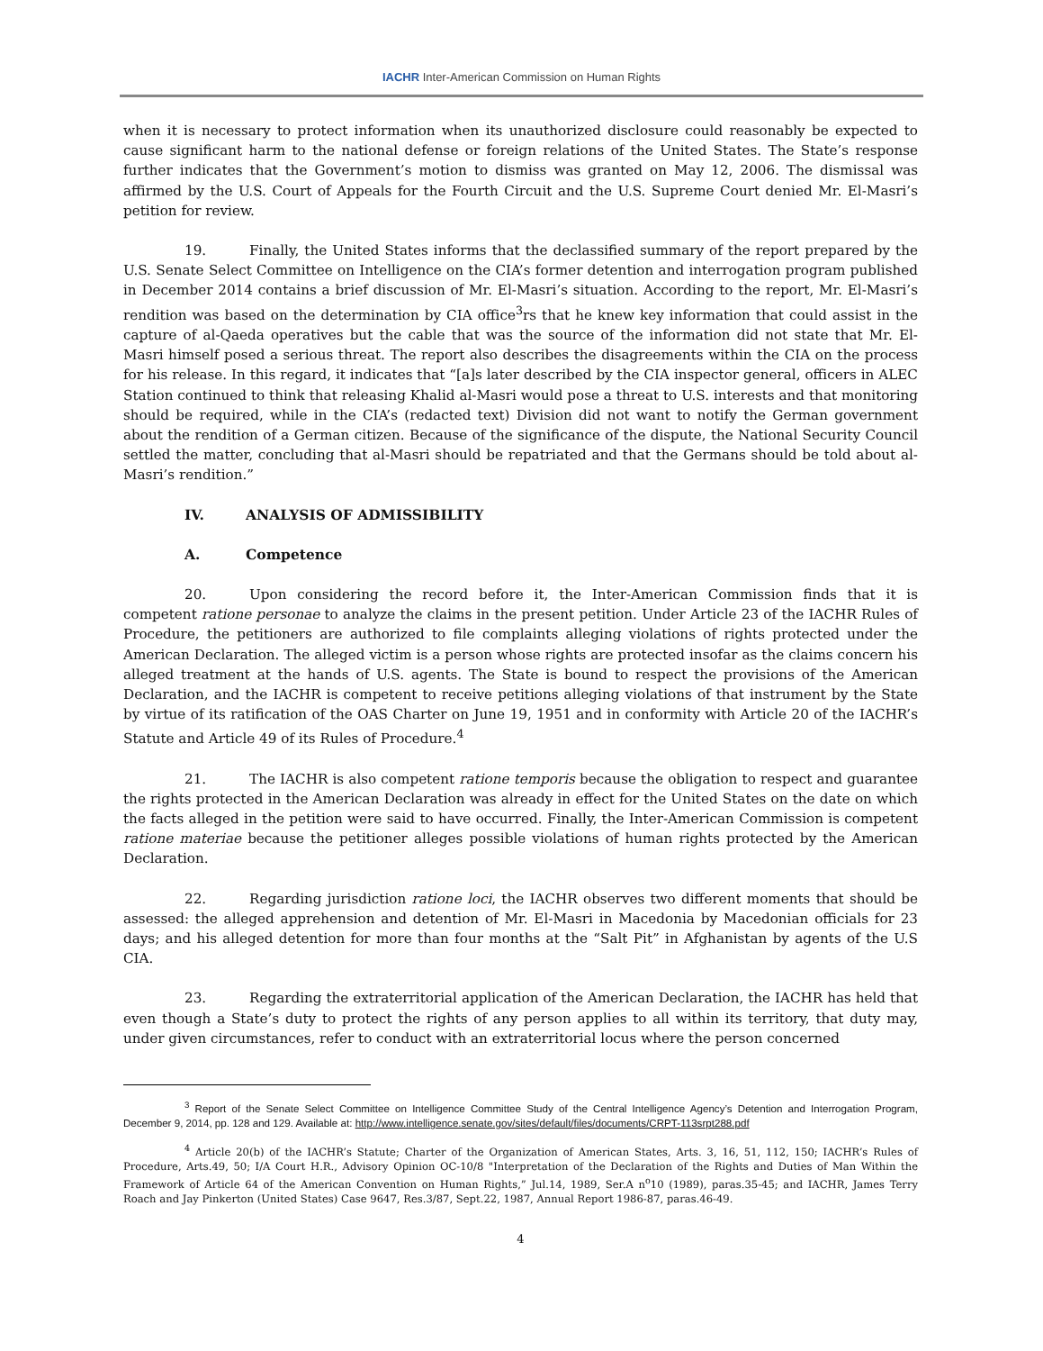IACHR Inter-American Commission on Human Rights
when it is necessary to protect information when its unauthorized disclosure could reasonably be expected to cause significant harm to the national defense or foreign relations of the United States. The State’s response further indicates that the Government’s motion to dismiss was granted on May 12, 2006. The dismissal was affirmed by the U.S. Court of Appeals for the Fourth Circuit and the U.S. Supreme Court denied Mr. El-Masri’s petition for review.
19. Finally, the United States informs that the declassified summary of the report prepared by the U.S. Senate Select Committee on Intelligence on the CIA’s former detention and interrogation program published in December 2014 contains a brief discussion of Mr. El-Masri’s situation. According to the report, Mr. El-Masri’s rendition was based on the determination by CIA office<sup>3</sup>rs that he knew key information that could assist in the capture of al-Qaeda operatives but the cable that was the source of the information did not state that Mr. El-Masri himself posed a serious threat. The report also describes the disagreements within the CIA on the process for his release. In this regard, it indicates that “[a]s later described by the CIA inspector general, officers in ALEC Station continued to think that releasing Khalid al-Masri would pose a threat to U.S. interests and that monitoring should be required, while in the CIA’s (redacted text) Division did not want to notify the German government about the rendition of a German citizen. Because of the significance of the dispute, the National Security Council settled the matter, concluding that al-Masri should be repatriated and that the Germans should be told about al-Masri’s rendition.”
IV. ANALYSIS OF ADMISSIBILITY
A. Competence
20. Upon considering the record before it, the Inter-American Commission finds that it is competent ratione personae to analyze the claims in the present petition. Under Article 23 of the IACHR Rules of Procedure, the petitioners are authorized to file complaints alleging violations of rights protected under the American Declaration. The alleged victim is a person whose rights are protected insofar as the claims concern his alleged treatment at the hands of U.S. agents. The State is bound to respect the provisions of the American Declaration, and the IACHR is competent to receive petitions alleging violations of that instrument by the State by virtue of its ratification of the OAS Charter on June 19, 1951 and in conformity with Article 20 of the IACHR’s Statute and Article 49 of its Rules of Procedure.<sup>4</sup>
21. The IACHR is also competent ratione temporis because the obligation to respect and guarantee the rights protected in the American Declaration was already in effect for the United States on the date on which the facts alleged in the petition were said to have occurred. Finally, the Inter-American Commission is competent ratione materiae because the petitioner alleges possible violations of human rights protected by the American Declaration.
22. Regarding jurisdiction ratione loci, the IACHR observes two different moments that should be assessed: the alleged apprehension and detention of Mr. El-Masri in Macedonia by Macedonian officials for 23 days; and his alleged detention for more than four months at the “Salt Pit” in Afghanistan by agents of the U.S CIA.
23. Regarding the extraterritorial application of the American Declaration, the IACHR has held that even though a State’s duty to protect the rights of any person applies to all within its territory, that duty may, under given circumstances, refer to conduct with an extraterritorial locus where the person concerned
<sup>3</sup> Report of the Senate Select Committee on Intelligence Committee Study of the Central Intelligence Agency’s Detention and Interrogation Program, December 9, 2014, pp. 128 and 129. Available at: http://www.intelligence.senate.gov/sites/default/files/documents/CRPT-113srpt288.pdf
<sup>4</sup> Article 20(b) of the IACHR’s Statute; Charter of the Organization of American States, Arts. 3, 16, 51, 112, 150; IACHR’s Rules of Procedure, Arts.49, 50; I/A Court H.R., Advisory Opinion OC-10/8 "Interpretation of the Declaration of the Rights and Duties of Man Within the Framework of Article 64 of the American Convention on Human Rights,” Jul.14, 1989, Ser.A n<sup>o</sup>10 (1989), paras.35-45; and IACHR, James Terry Roach and Jay Pinkerton (United States) Case 9647, Res.3/87, Sept.22, 1987, Annual Report 1986-87, paras.46-49.
4